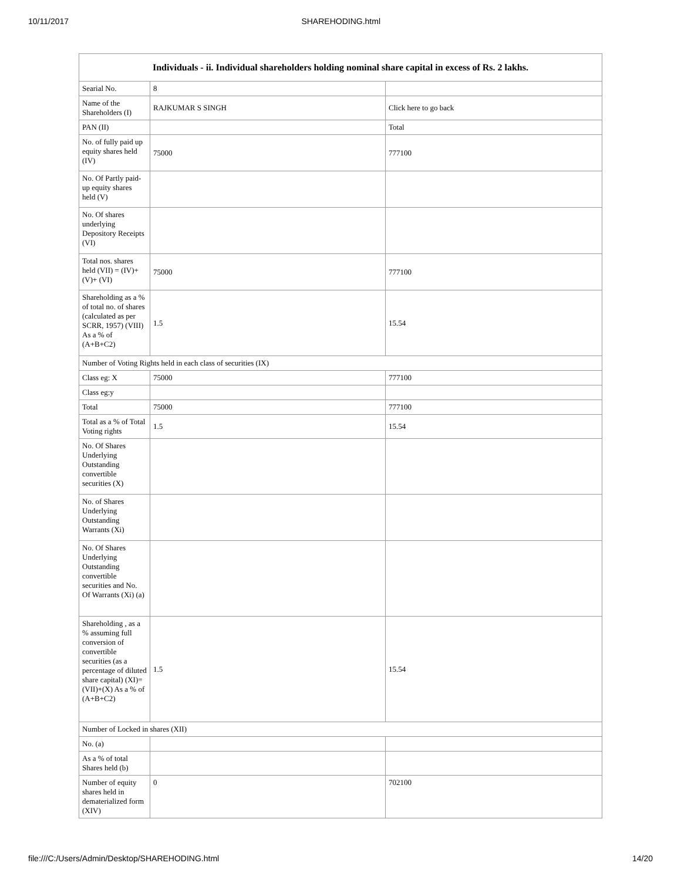10/11/2017 SHAREHODING.html
| Individuals - ii. Individual shareholders holding nominal share capital in excess of Rs. 2 lakhs. | | |
| --- | --- | --- |
| Searial No. | 8 | |
| Name of the Shareholders (I) | RAJKUMAR S SINGH | Click here to go back |
| PAN (II) | | Total |
| No. of fully paid up equity shares held (IV) | 75000 | 777100 |
| No. Of Partly paid-up equity shares held (V) | | |
| No. Of shares underlying Depository Receipts (VI) | | |
| Total nos. shares held (VII) = (IV)+(V)+ (VI) | 75000 | 777100 |
| Shareholding as a % of total no. of shares (calculated as per SCRR, 1957) (VIII) As a % of (A+B+C2) | 1.5 | 15.54 |
| Number of Voting Rights held in each class of securities (IX) | | |
| Class eg: X | 75000 | 777100 |
| Class eg:y | | |
| Total | 75000 | 777100 |
| Total as a % of Total Voting rights | 1.5 | 15.54 |
| No. Of Shares Underlying Outstanding convertible securities (X) | | |
| No. of Shares Underlying Outstanding Warrants (Xi) | | |
| No. Of Shares Underlying Outstanding convertible securities and No. Of Warrants (Xi) (a) | | |
| Shareholding , as a % assuming full conversion of convertible securities (as a percentage of diluted share capital) (XI)= (VII)+(X) As a % of (A+B+C2) | 1.5 | 15.54 |
| Number of Locked in shares (XII) | | |
| No. (a) | | |
| As a % of total Shares held (b) | | |
| Number of equity shares held in dematerialized form (XIV) | 0 | 702100 |
file:///C:/Users/Admin/Desktop/SHAREHODING.html 14/20